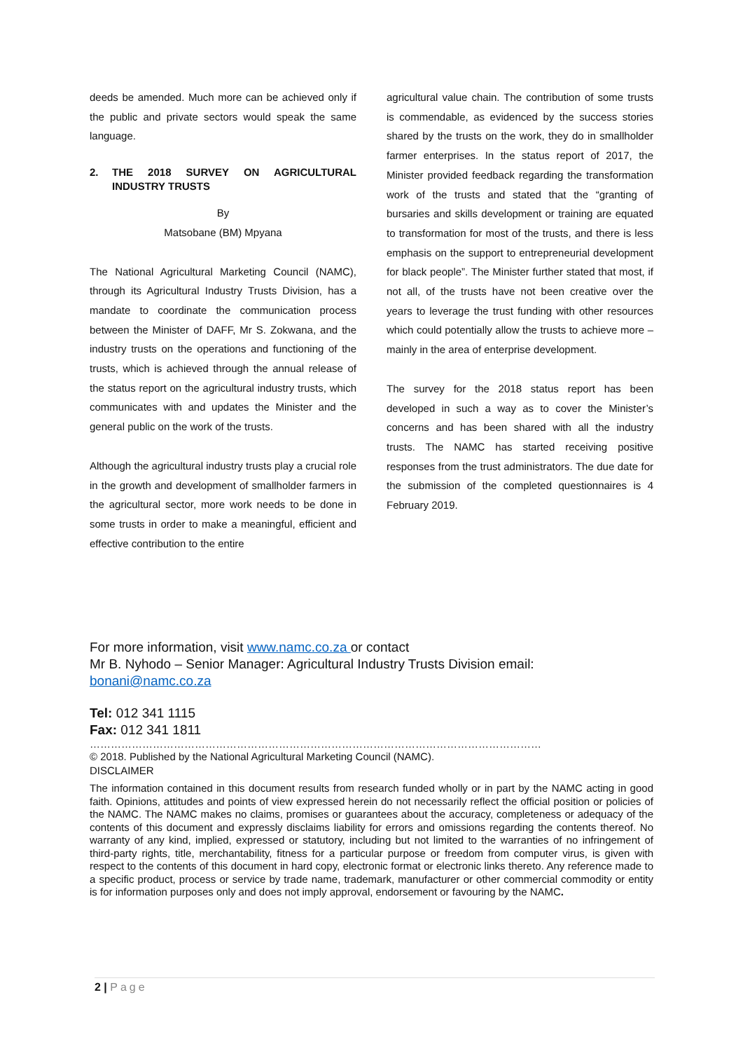deeds be amended. Much more can be achieved only if the public and private sectors would speak the same language.
2. THE 2018 SURVEY ON AGRICULTURAL INDUSTRY TRUSTS
By
Matsobane (BM) Mpyana
The National Agricultural Marketing Council (NAMC), through its Agricultural Industry Trusts Division, has a mandate to coordinate the communication process between the Minister of DAFF, Mr S. Zokwana, and the industry trusts on the operations and functioning of the trusts, which is achieved through the annual release of the status report on the agricultural industry trusts, which communicates with and updates the Minister and the general public on the work of the trusts.
Although the agricultural industry trusts play a crucial role in the growth and development of smallholder farmers in the agricultural sector, more work needs to be done in some trusts in order to make a meaningful, efficient and effective contribution to the entire
agricultural value chain. The contribution of some trusts is commendable, as evidenced by the success stories shared by the trusts on the work, they do in smallholder farmer enterprises. In the status report of 2017, the Minister provided feedback regarding the transformation work of the trusts and stated that the “granting of bursaries and skills development or training are equated to transformation for most of the trusts, and there is less emphasis on the support to entrepreneurial development for black people”. The Minister further stated that most, if not all, of the trusts have not been creative over the years to leverage the trust funding with other resources which could potentially allow the trusts to achieve more – mainly in the area of enterprise development.
The survey for the 2018 status report has been developed in such a way as to cover the Minister’s concerns and has been shared with all the industry trusts. The NAMC has started receiving positive responses from the trust administrators. The due date for the submission of the completed questionnaires is 4 February 2019.
For more information, visit www.namc.co.za or contact
Mr B. Nyhodo – Senior Manager: Agricultural Industry Trusts Division email:
bonani@namc.co.za
Tel: 012 341 1115
Fax: 012 341 1811
…………………………………………………………………………………………………………………
© 2018. Published by the National Agricultural Marketing Council (NAMC).
DISCLAIMER
The information contained in this document results from research funded wholly or in part by the NAMC acting in good faith. Opinions, attitudes and points of view expressed herein do not necessarily reflect the official position or policies of the NAMC. The NAMC makes no claims, promises or guarantees about the accuracy, completeness or adequacy of the contents of this document and expressly disclaims liability for errors and omissions regarding the contents thereof. No warranty of any kind, implied, expressed or statutory, including but not limited to the warranties of no infringement of third-party rights, title, merchantability, fitness for a particular purpose or freedom from computer virus, is given with respect to the contents of this document in hard copy, electronic format or electronic links thereto. Any reference made to a specific product, process or service by trade name, trademark, manufacturer or other commercial commodity or entity is for information purposes only and does not imply approval, endorsement or favouring by the NAMC.
2 | Page